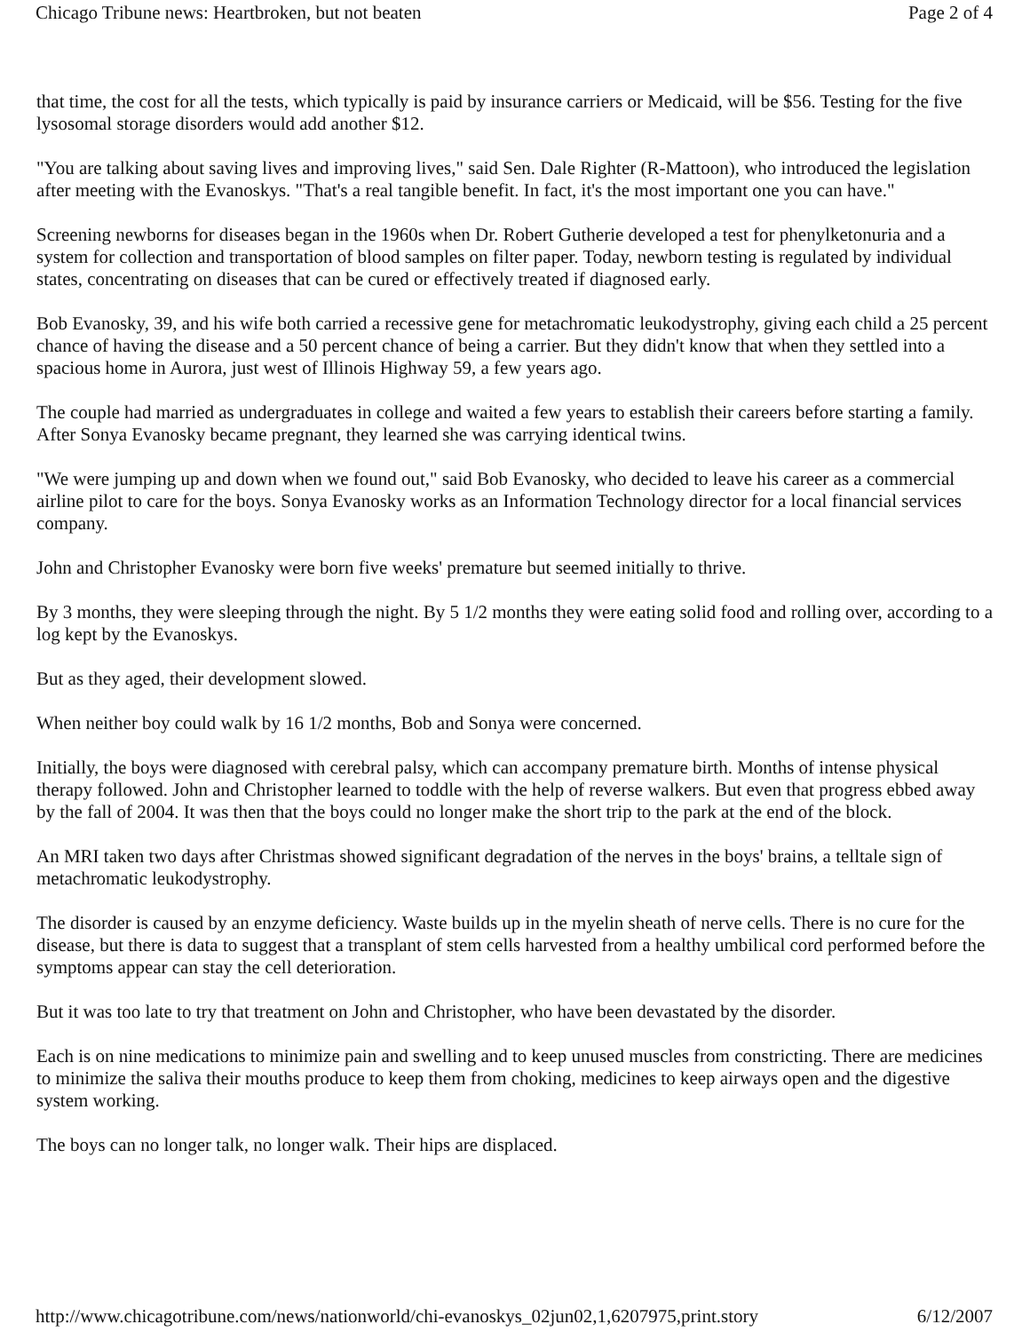Chicago Tribune news: Heartbroken, but not beaten Page 2 of 4
that time, the cost for all the tests, which typically is paid by insurance carriers or Medicaid, will be $56. Testing for the five lysosomal storage disorders would add another $12.
"You are talking about saving lives and improving lives," said Sen. Dale Righter (R-Mattoon), who introduced the legislation after meeting with the Evanoskys. "That's a real tangible benefit. In fact, it's the most important one you can have."
Screening newborns for diseases began in the 1960s when Dr. Robert Gutherie developed a test for phenylketonuria and a system for collection and transportation of blood samples on filter paper. Today, newborn testing is regulated by individual states, concentrating on diseases that can be cured or effectively treated if diagnosed early.
Bob Evanosky, 39, and his wife both carried a recessive gene for metachromatic leukodystrophy, giving each child a 25 percent chance of having the disease and a 50 percent chance of being a carrier. But they didn't know that when they settled into a spacious home in Aurora, just west of Illinois Highway 59, a few years ago.
The couple had married as undergraduates in college and waited a few years to establish their careers before starting a family. After Sonya Evanosky became pregnant, they learned she was carrying identical twins.
"We were jumping up and down when we found out," said Bob Evanosky, who decided to leave his career as a commercial airline pilot to care for the boys. Sonya Evanosky works as an Information Technology director for a local financial services company.
John and Christopher Evanosky were born five weeks' premature but seemed initially to thrive.
By 3 months, they were sleeping through the night. By 5 1/2 months they were eating solid food and rolling over, according to a log kept by the Evanoskys.
But as they aged, their development slowed.
When neither boy could walk by 16 1/2 months, Bob and Sonya were concerned.
Initially, the boys were diagnosed with cerebral palsy, which can accompany premature birth. Months of intense physical therapy followed. John and Christopher learned to toddle with the help of reverse walkers. But even that progress ebbed away by the fall of 2004. It was then that the boys could no longer make the short trip to the park at the end of the block.
An MRI taken two days after Christmas showed significant degradation of the nerves in the boys' brains, a telltale sign of metachromatic leukodystrophy.
The disorder is caused by an enzyme deficiency. Waste builds up in the myelin sheath of nerve cells. There is no cure for the disease, but there is data to suggest that a transplant of stem cells harvested from a healthy umbilical cord performed before the symptoms appear can stay the cell deterioration.
But it was too late to try that treatment on John and Christopher, who have been devastated by the disorder.
Each is on nine medications to minimize pain and swelling and to keep unused muscles from constricting. There are medicines to minimize the saliva their mouths produce to keep them from choking, medicines to keep airways open and the digestive system working.
The boys can no longer talk, no longer walk. Their hips are displaced.
http://www.chicagotribune.com/news/nationworld/chi-evanoskys_02jun02,1,6207975,print.story 6/12/2007